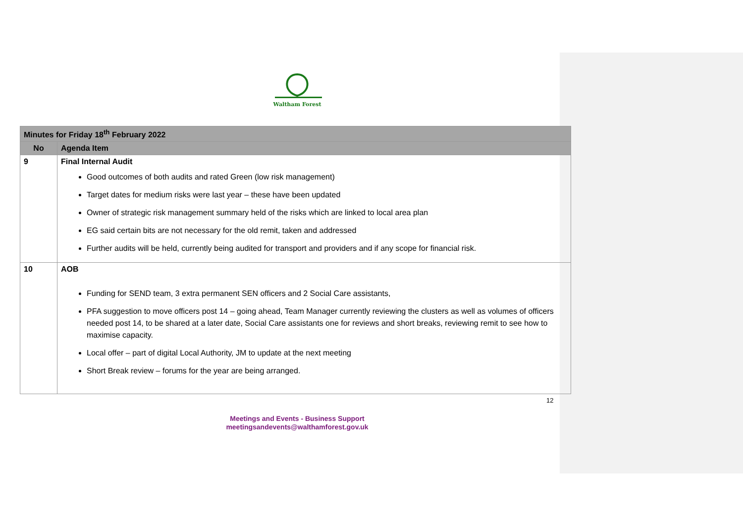Waltham Forest
| Minutes for Friday 18<sup>th</sup> February 2022 | |
| --- | --- |
| No | Agenda Item |
| 9 | Final Internal Audit Good outcomes of both audits and rated Green (low risk management) Target dates for medium risks were last year – these have been updated Owner of strategic risk management summary held of the risks which are linked to local area plan EG said certain bits are not necessary for the old remit, taken and addressed Further audits will be held, currently being audited for transport and providers and if any scope for financial risk. |
| 10 | AOB Funding for SEND team, 3 extra permanent SEN officers and 2 Social Care assistants, PFA suggestion to move officers post 14 – going ahead, Team Manager currently reviewing the clusters as well as volumes of officers needed post 14, to be shared at a later date, Social Care assistants one for reviews and short breaks, reviewing remit to see how to maximise capacity. Local offer – part of digital Local Authority, JM to update at the next meeting Short Break review – forums for the year are being arranged. |
12
Meetings and Events - Business Support
meetingsandevents@walthamforest.gov.uk